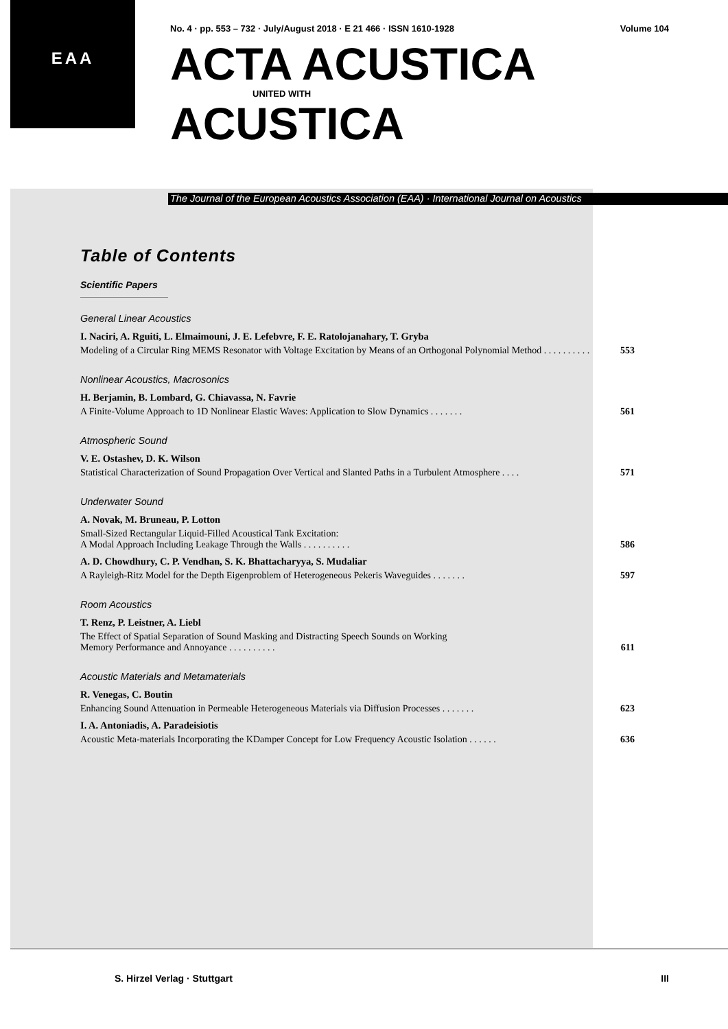EAA
No. 4 · pp. 553 – 732 · July/August 2018 · E 21 466 · ISSN 1610-1928 Volume 104
ACTA ACUSTICA
UNITED WITH
ACUSTICA
The Journal of the European Acoustics Association (EAA) · International Journal on Acoustics
Table of Contents
Scientific Papers
General Linear Acoustics
I. Naciri, A. Rguiti, L. Elmaimouni, J. E. Lefebvre, F. E. Ratolojanahary, T. Gryba
Modeling of a Circular Ring MEMS Resonator with Voltage Excitation by Means of an Orthogonal Polynomial Method . . . . . . . . . . 553
Nonlinear Acoustics, Macrosonics
H. Berjamin, B. Lombard, G. Chiavassa, N. Favrie
A Finite-Volume Approach to 1D Nonlinear Elastic Waves: Application to Slow Dynamics . . . . . . . 561
Atmospheric Sound
V. E. Ostashev, D. K. Wilson
Statistical Characterization of Sound Propagation Over Vertical and Slanted Paths in a Turbulent Atmosphere . . . . 571
Underwater Sound
A. Novak, M. Bruneau, P. Lotton
Small-Sized Rectangular Liquid-Filled Acoustical Tank Excitation:
A Modal Approach Including Leakage Through the Walls . . . . . . . . . . 586
A. D. Chowdhury, C. P. Vendhan, S. K. Bhattacharyya, S. Mudaliar
A Rayleigh-Ritz Model for the Depth Eigenproblem of Heterogeneous Pekeris Waveguides . . . . . . . 597
Room Acoustics
T. Renz, P. Leistner, A. Liebl
The Effect of Spatial Separation of Sound Masking and Distracting Speech Sounds on Working
Memory Performance and Annoyance . . . . . . . . . . 611
Acoustic Materials and Metamaterials
R. Venegas, C. Boutin
Enhancing Sound Attenuation in Permeable Heterogeneous Materials via Diffusion Processes . . . . . . . 623
I. A. Antoniadis, A. Paradeisiotis
Acoustic Meta-materials Incorporating the KDamper Concept for Low Frequency Acoustic Isolation . . . . . . 636
S. Hirzel Verlag · Stuttgart III